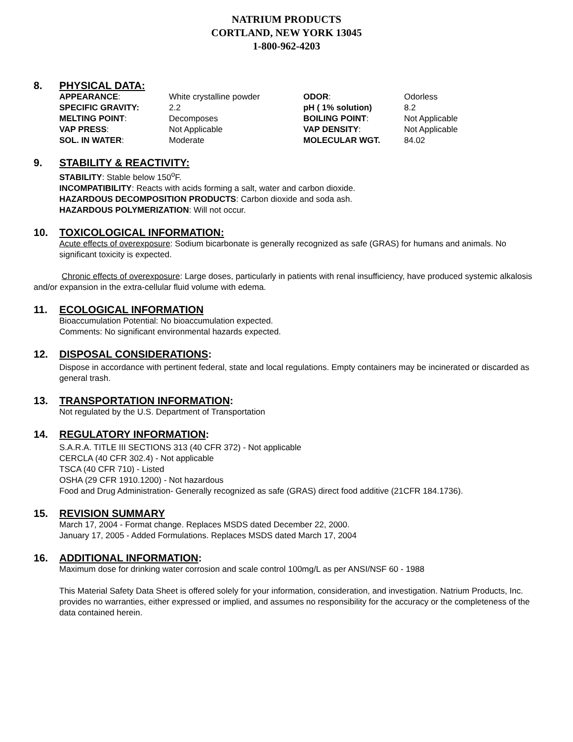NATRIUM PRODUCTS
CORTLAND, NEW YORK 13045
1-800-962-4203
8. PHYSICAL DATA:
| APPEARANCE : | White crystalline powder | ODOR : | Odorless |
| SPECIFIC GRAVITY: | 2.2 | pH ( 1% solution) | 8.2 |
| MELTING POINT : | Decomposes | BOILING POINT : | Not Applicable |
| VAP PRESS : | Not Applicable | VAP DENSITY : | Not Applicable |
| SOL. IN WATER : | Moderate | MOLECULAR WGT. | 84.02 |
9. STABILITY & REACTIVITY:
STABILITY: Stable below 150<sup>o</sup>F.
INCOMPATIBILITY: Reacts with acids forming a salt, water and carbon dioxide.
HAZARDOUS DECOMPOSITION PRODUCTS: Carbon dioxide and soda ash.
HAZARDOUS POLYMERIZATION: Will not occur.
10. TOXICOLOGICAL INFORMATION:
Acute effects of overexposure: Sodium bicarbonate is generally recognized as safe (GRAS) for humans and animals. No significant toxicity is expected.
Chronic effects of overexposure: Large doses, particularly in patients with renal insufficiency, have produced systemic alkalosis and/or expansion in the extra-cellular fluid volume with edema.
11. ECOLOGICAL INFORMATION
Bioaccumulation Potential: No bioaccumulation expected.
Comments: No significant environmental hazards expected.
12. DISPOSAL CONSIDERATIONS:
Dispose in accordance with pertinent federal, state and local regulations. Empty containers may be incinerated or discarded as general trash.
13. TRANSPORTATION INFORMATION:
Not regulated by the U.S. Department of Transportation
14. REGULATORY INFORMATION:
S.A.R.A. TITLE III SECTIONS 313 (40 CFR 372) - Not applicable
CERCLA (40 CFR 302.4) - Not applicable
TSCA (40 CFR 710) - Listed
OSHA (29 CFR 1910.1200) - Not hazardous
Food and Drug Administration- Generally recognized as safe (GRAS) direct food additive (21CFR 184.1736).
15. REVISION SUMMARY
March 17, 2004 - Format change. Replaces MSDS dated December 22, 2000.
January 17, 2005 - Added Formulations. Replaces MSDS dated March 17, 2004
16. ADDITIONAL INFORMATION:
Maximum dose for drinking water corrosion and scale control 100mg/L as per ANSI/NSF 60 - 1988
This Material Safety Data Sheet is offered solely for your information, consideration, and investigation. Natrium Products, Inc. provides no warranties, either expressed or implied, and assumes no responsibility for the accuracy or the completeness of the data contained herein.